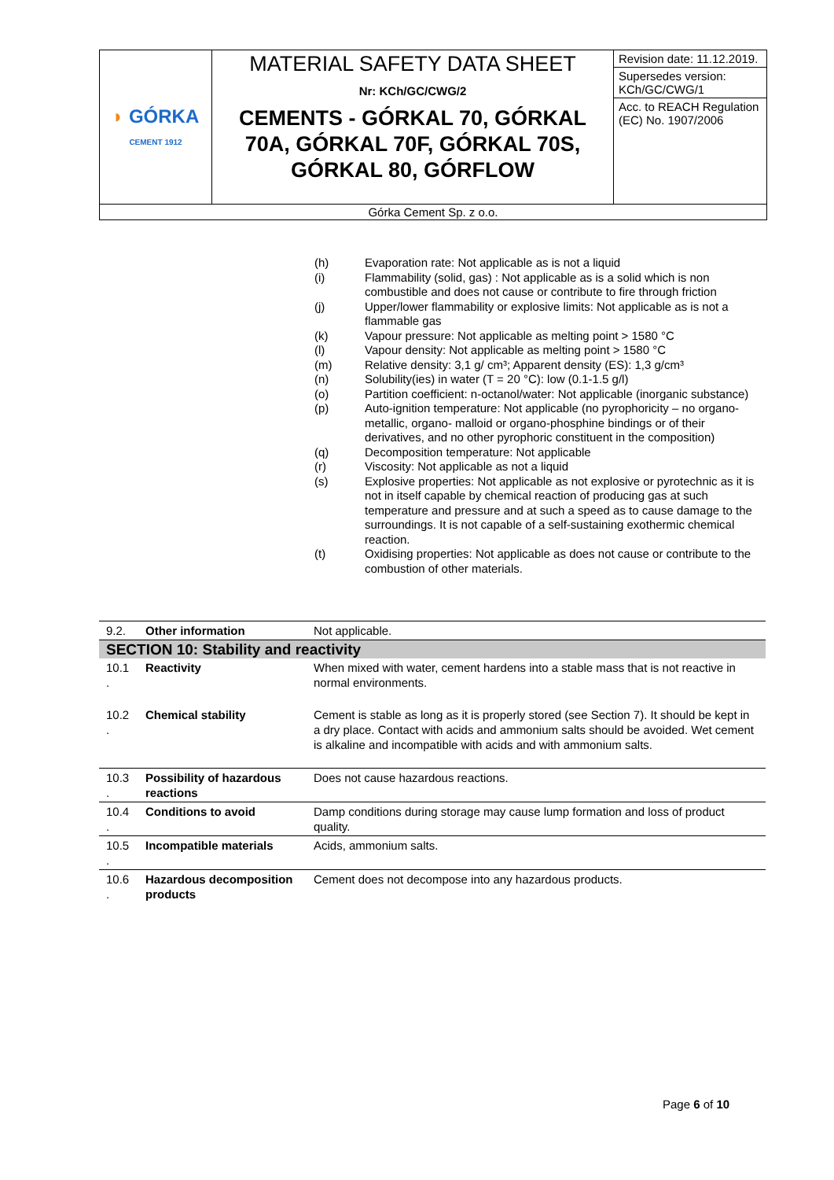| ◗ GÓRKA CEMENT 1912 | MATERIAL SAFETY DATA SHEET Nr: KCh/GC/CWG/2 CEMENTS - GÓRKAL 70, GÓRKAL 70A, GÓRKAL 70F, GÓRKAL 70S, GÓRKAL 80, GÓRFLOW | Revision date: 11.12.2019. |
| | | Supersedes version: KCh/GC/CWG/1 |
| | | Acc. to REACH Regulation (EC) No. 1907/2006 |
| Górka Cement Sp. z o.o. | | |
(h) Evaporation rate: Not applicable as is not a liquid
(i) Flammability (solid, gas) : Not applicable as is a solid which is non combustible and does not cause or contribute to fire through friction
(j) Upper/lower flammability or explosive limits: Not applicable as is not a flammable gas
(k) Vapour pressure: Not applicable as melting point > 1580 °C
(l) Vapour density: Not applicable as melting point > 1580 °C
(m) Relative density: 3,1 g/ cm³; Apparent density (ES): 1,3 g/cm³
(n) Solubility(ies) in water (T = 20 °C): low (0.1-1.5 g/l)
(o) Partition coefficient: n-octanol/water: Not applicable (inorganic substance)
(p) Auto-ignition temperature: Not applicable (no pyrophoricity – no organo-metallic, organo- malloid or organo-phosphine bindings or of their derivatives, and no other pyrophoric constituent in the composition)
(q) Decomposition temperature: Not applicable
(r) Viscosity: Not applicable as not a liquid
(s) Explosive properties: Not applicable as not explosive or pyrotechnic as it is not in itself capable by chemical reaction of producing gas at such temperature and pressure and at such a speed as to cause damage to the surroundings. It is not capable of a self-sustaining exothermic chemical reaction.
(t) Oxidising properties: Not applicable as does not cause or contribute to the combustion of other materials.
| 9.2. | Other information | Not applicable. |
| SECTION 10: Stability and reactivity | | |
| 10.1 . | Reactivity | When mixed with water, cement hardens into a stable mass that is not reactive in normal environments. |
| 10.2 . | Chemical stability | Cement is stable as long as it is properly stored (see Section 7). It should be kept in a dry place. Contact with acids and ammonium salts should be avoided. Wet cement is alkaline and incompatible with acids and with ammonium salts. |
| 10.3 . | Possibility of hazardous reactions | Does not cause hazardous reactions. |
| 10.4 . | Conditions to avoid | Damp conditions during storage may cause lump formation and loss of product quality. |
| 10.5 . | Incompatible materials | Acids, ammonium salts. |
| 10.6 . | Hazardous decomposition products | Cement does not decompose into any hazardous products. |
Page 6 of 10